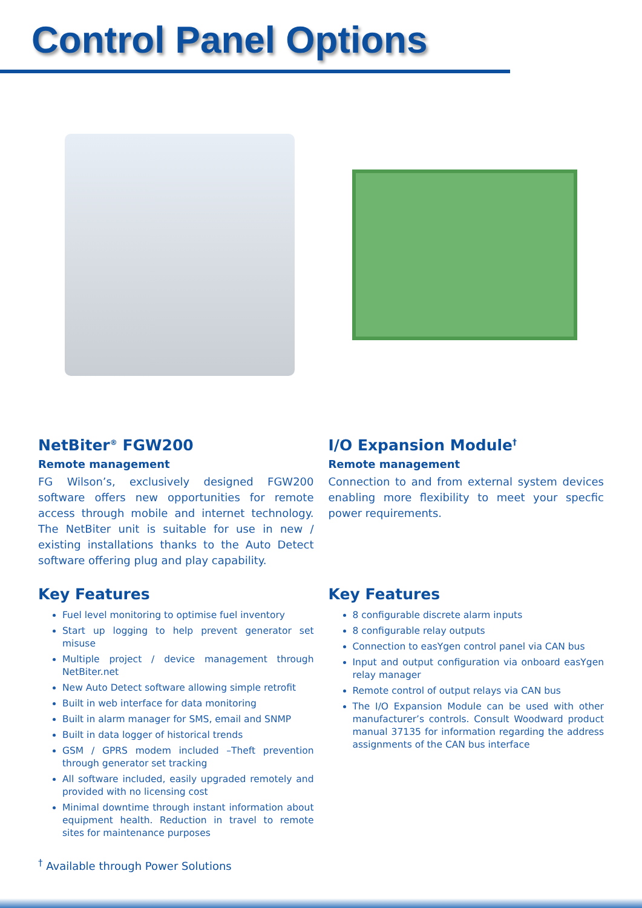Control Panel Options
NetBiter<sup>®</sup> FGW200
Remote management
FG Wilson’s, exclusively designed FGW200 software offers new opportunities for remote access through mobile and internet technology. The NetBiter unit is suitable for use in new / existing installations thanks to the Auto Detect software offering plug and play capability.
Key Features
Fuel level monitoring to optimise fuel inventory
Start up logging to help prevent generator set misuse
Multiple project / device management through NetBiter.net
New Auto Detect software allowing simple retrofit
Built in web interface for data monitoring
Built in alarm manager for SMS, email and SNMP
Built in data logger of historical trends
GSM / GPRS modem included –Theft prevention through generator set tracking
All software included, easily upgraded remotely and provided with no licensing cost
Minimal downtime through instant information about equipment health. Reduction in travel to remote sites for maintenance purposes
I/O Expansion Module<sup>†</sup>
Remote management
Connection to and from external system devices enabling more flexibility to meet your specfic power requirements.
Key Features
8 configurable discrete alarm inputs
8 configurable relay outputs
Connection to easYgen control panel via CAN bus
Input and output configuration via onboard easYgen relay manager
Remote control of output relays via CAN bus
The I/O Expansion Module can be used with other manufacturer’s controls. Consult Woodward product manual 37135 for information regarding the address assignments of the CAN bus interface
<sup>†</sup> Available through Power Solutions